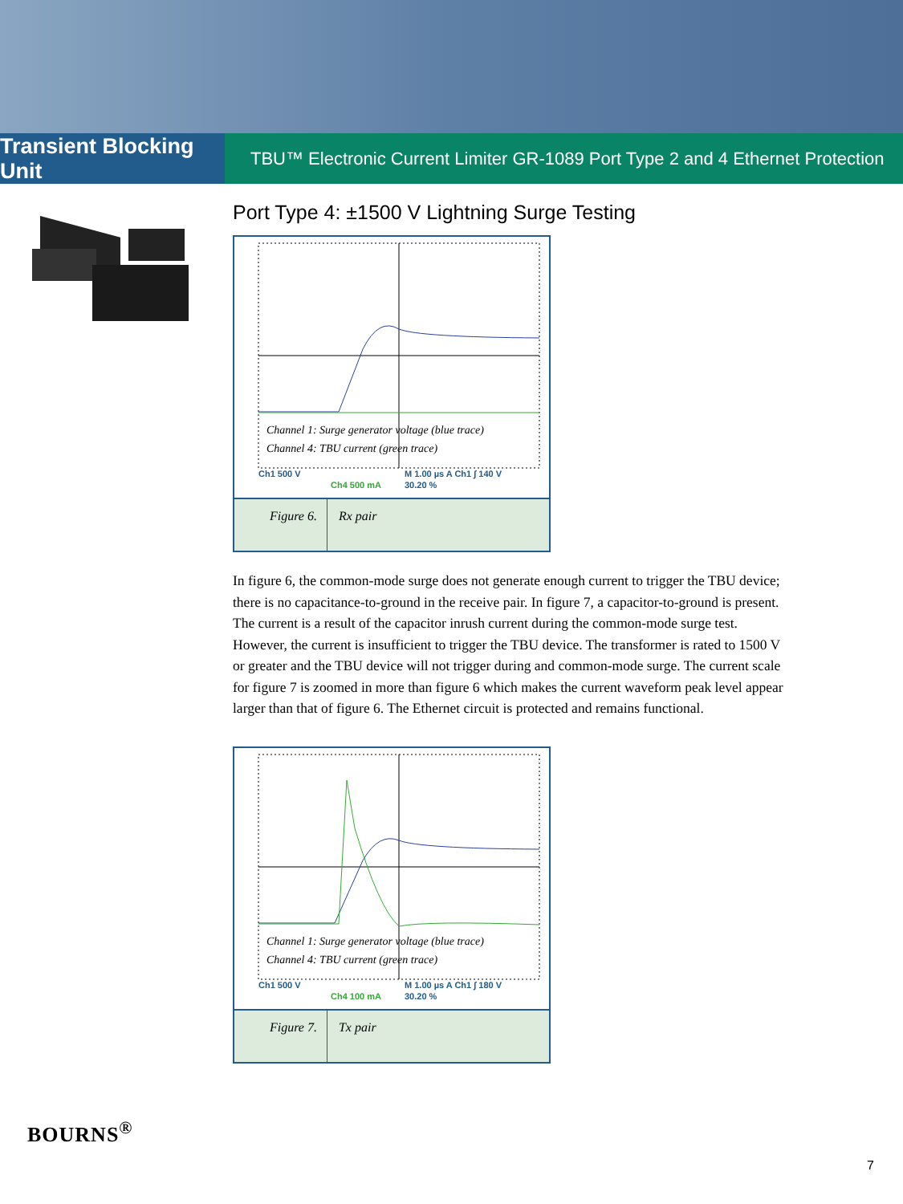Transient Blocking Unit
TBU™ Electronic Current Limiter GR-1089 Port Type 2 and 4 Ethernet Protection
Port Type 4: ±1500 V Lightning Surge Testing
Channel 1: Surge generator voltage (blue trace)
Channel 4: TBU current (green trace)
Ch1 500 V M 1.00 µs A Ch1 ∫ 140 V
Ch4 500 mA 30.20 %
Figure 6. Rx pair
In figure 6, the common-mode surge does not generate enough current to trigger the TBU device; there is no capacitance-to-ground in the receive pair. In figure 7, a capacitor-to-ground is present. The current is a result of the capacitor inrush current during the common-mode surge test. However, the current is insufficient to trigger the TBU device. The transformer is rated to 1500 V or greater and the TBU device will not trigger during and common-mode surge. The current scale for figure 7 is zoomed in more than figure 6 which makes the current waveform peak level appear larger than that of figure 6. The Ethernet circuit is protected and remains functional.
Channel 1: Surge generator voltage (blue trace)
Channel 4: TBU current (green trace)
Ch1 500 V M 1.00 µs A Ch1 ∫ 180 V
Ch4 100 mA 30.20 %
Figure 7. Tx pair
BOURNS<sup>®</sup>
7